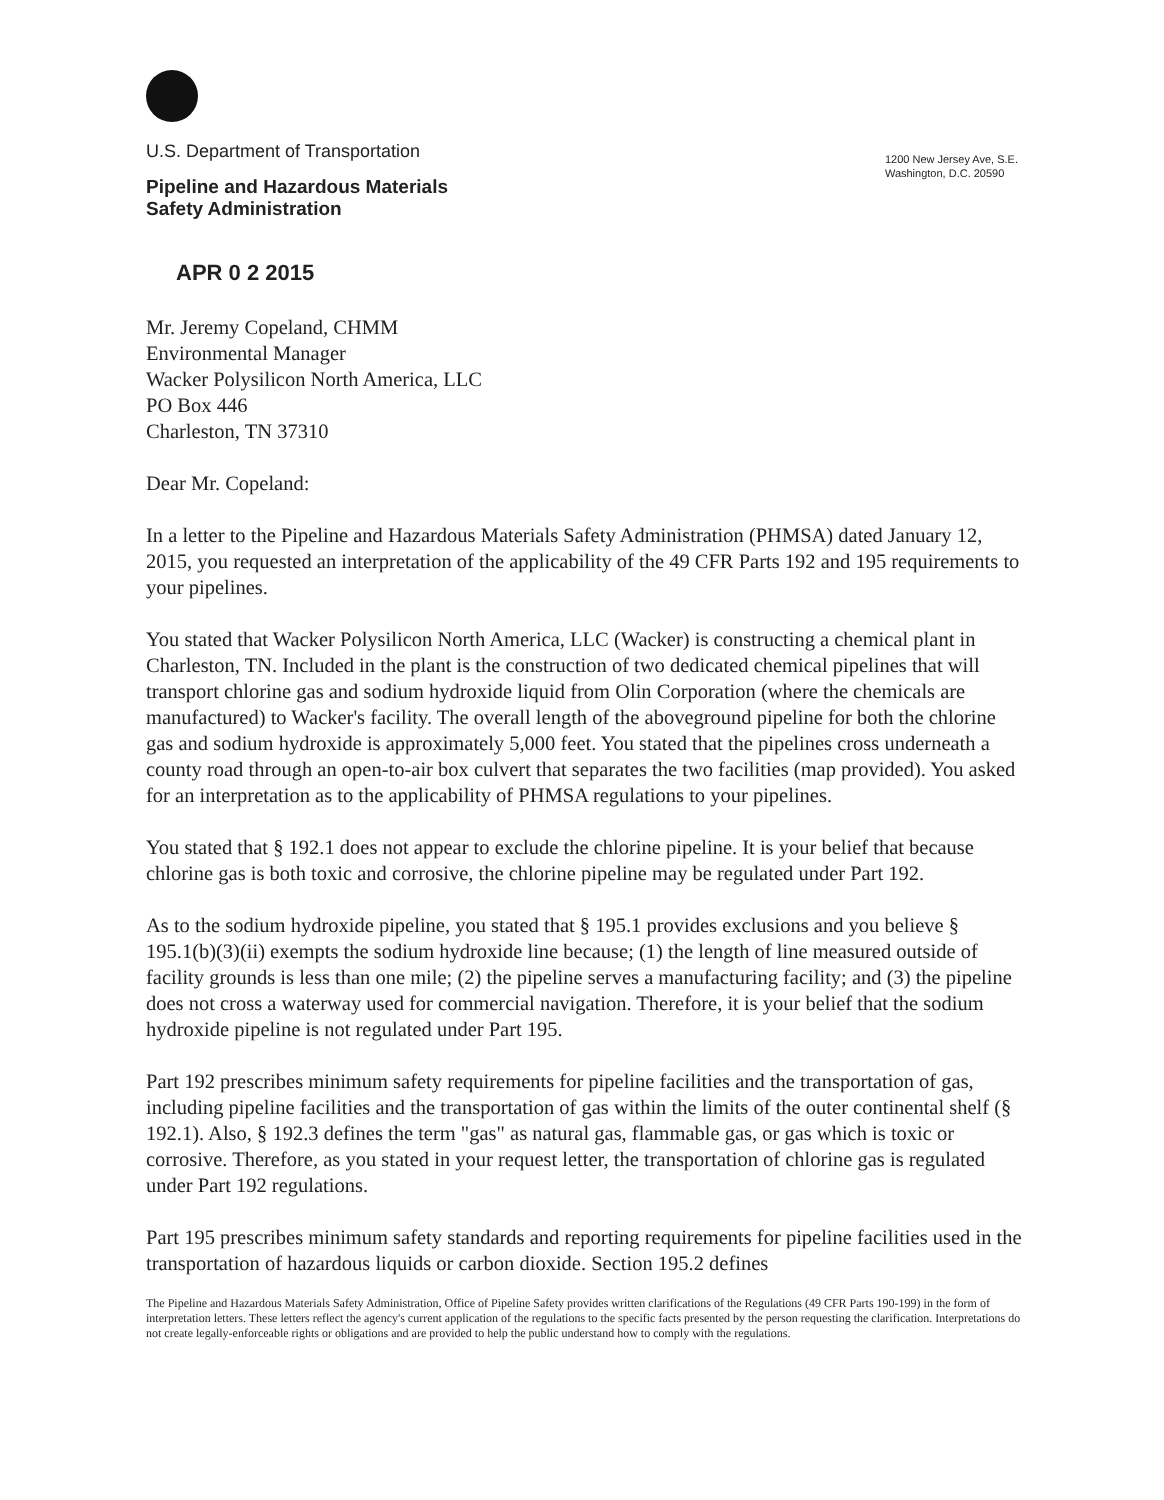U.S. Department of Transportation
Pipeline and Hazardous Materials
Safety Administration
1200 New Jersey Ave, S.E.
Washington, D.C. 20590
APR 0 2 2015
Mr. Jeremy Copeland, CHMM
Environmental Manager
Wacker Polysilicon North America, LLC
PO Box 446
Charleston, TN 37310
Dear Mr. Copeland:
In a letter to the Pipeline and Hazardous Materials Safety Administration (PHMSA) dated January 12, 2015, you requested an interpretation of the applicability of the 49 CFR Parts 192 and 195 requirements to your pipelines.
You stated that Wacker Polysilicon North America, LLC (Wacker) is constructing a chemical plant in Charleston, TN. Included in the plant is the construction of two dedicated chemical pipelines that will transport chlorine gas and sodium hydroxide liquid from Olin Corporation (where the chemicals are manufactured) to Wacker's facility. The overall length of the aboveground pipeline for both the chlorine gas and sodium hydroxide is approximately 5,000 feet. You stated that the pipelines cross underneath a county road through an open-to-air box culvert that separates the two facilities (map provided). You asked for an interpretation as to the applicability of PHMSA regulations to your pipelines.
You stated that § 192.1 does not appear to exclude the chlorine pipeline. It is your belief that because chlorine gas is both toxic and corrosive, the chlorine pipeline may be regulated under Part 192.
As to the sodium hydroxide pipeline, you stated that § 195.1 provides exclusions and you believe § 195.1(b)(3)(ii) exempts the sodium hydroxide line because; (1) the length of line measured outside of facility grounds is less than one mile; (2) the pipeline serves a manufacturing facility; and (3) the pipeline does not cross a waterway used for commercial navigation. Therefore, it is your belief that the sodium hydroxide pipeline is not regulated under Part 195.
Part 192 prescribes minimum safety requirements for pipeline facilities and the transportation of gas, including pipeline facilities and the transportation of gas within the limits of the outer continental shelf (§ 192.1). Also, § 192.3 defines the term "gas" as natural gas, flammable gas, or gas which is toxic or corrosive. Therefore, as you stated in your request letter, the transportation of chlorine gas is regulated under Part 192 regulations.
Part 195 prescribes minimum safety standards and reporting requirements for pipeline facilities used in the transportation of hazardous liquids or carbon dioxide. Section 195.2 defines
The Pipeline and Hazardous Materials Safety Administration, Office of Pipeline Safety provides written clarifications of the Regulations (49 CFR Parts 190-199) in the form of interpretation letters. These letters reflect the agency's current application of the regulations to the specific facts presented by the person requesting the clarification. Interpretations do not create legally-enforceable rights or obligations and are provided to help the public understand how to comply with the regulations.